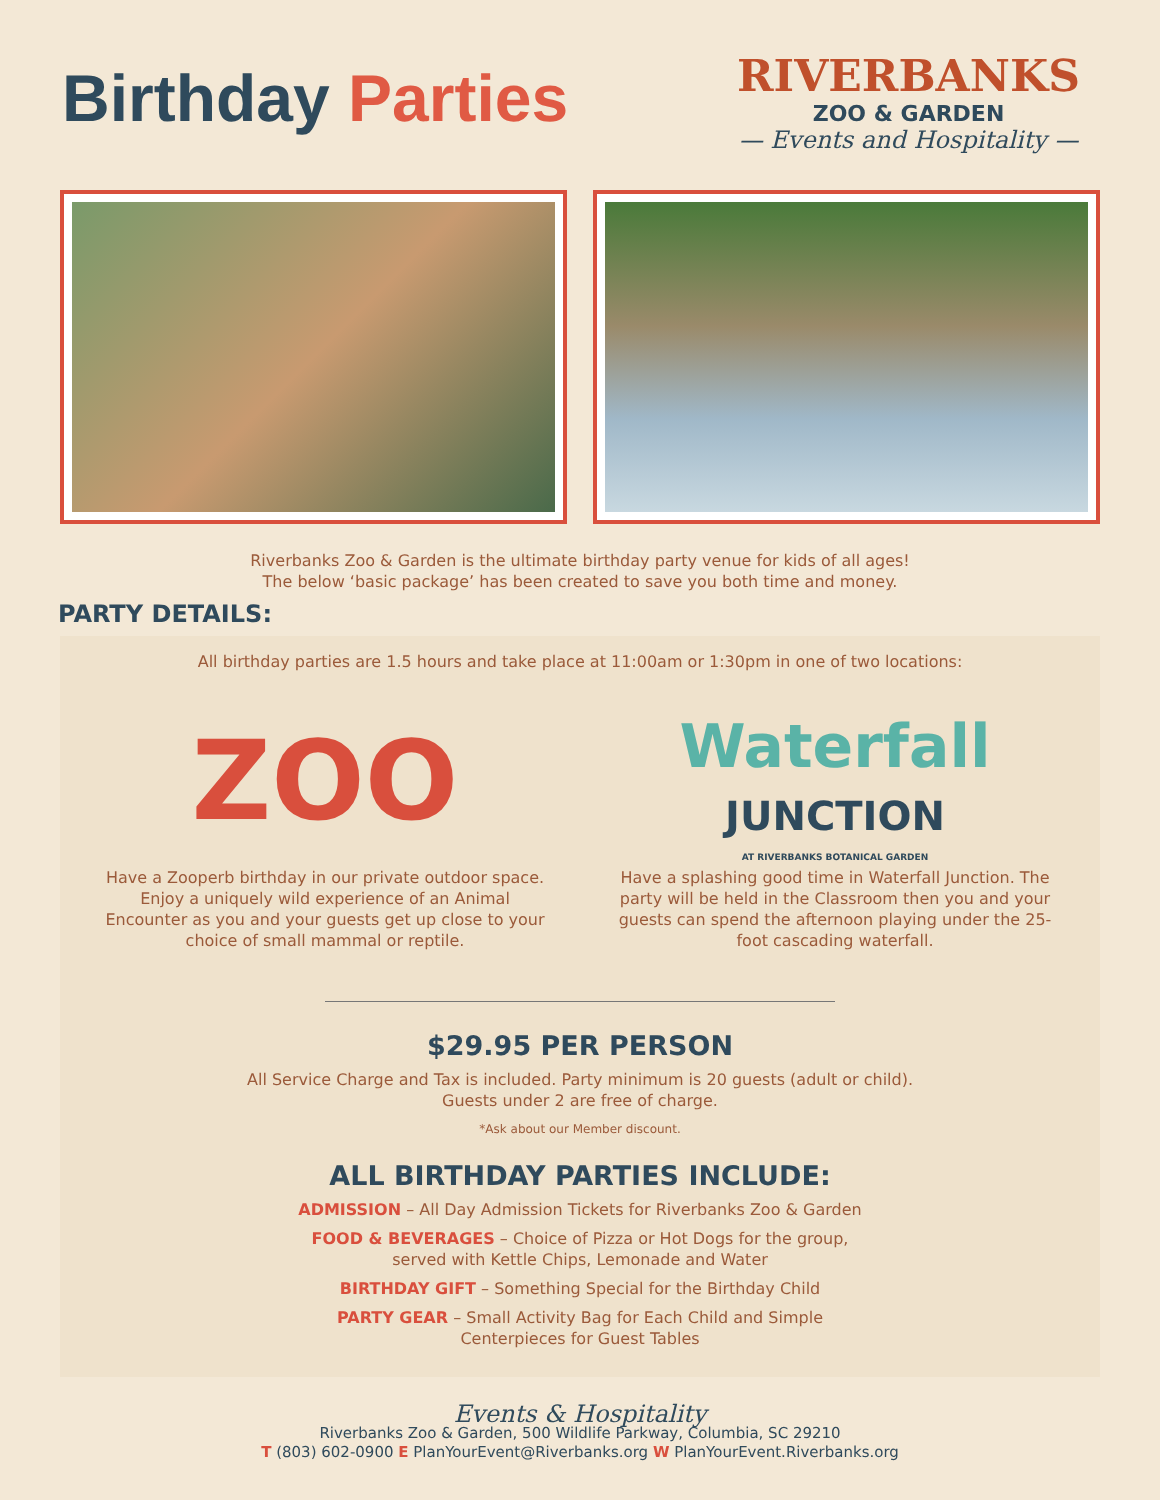Birthday Parties
RIVERBANKS
ZOO & GARDEN
— Events and Hospitality —
Riverbanks Zoo & Garden is the ultimate birthday party venue for kids of all ages!
The below ‘basic package’ has been created to save you both time and money.
PARTY DETAILS:
All birthday parties are 1.5 hours and take place at 11:00am or 1:30pm in one of two locations:
ZOO
Have a Zooperb birthday in our private outdoor space. Enjoy a uniquely wild experience of an Animal Encounter as you and your guests get up close to your choice of small mammal or reptile.
Waterfall
JUNCTION
AT RIVERBANKS BOTANICAL GARDEN
Have a splashing good time in Waterfall Junction. The party will be held in the Classroom then you and your guests can spend the afternoon playing under the 25-foot cascading waterfall.
$29.95 PER PERSON
All Service Charge and Tax is included. Party minimum is 20 guests (adult or child).
Guests under 2 are free of charge.
*Ask about our Member discount.
ALL BIRTHDAY PARTIES INCLUDE:
ADMISSION – All Day Admission Tickets for Riverbanks Zoo & Garden
FOOD & BEVERAGES – Choice of Pizza or Hot Dogs for the group,
served with Kettle Chips, Lemonade and Water
BIRTHDAY GIFT – Something Special for the Birthday Child
PARTY GEAR – Small Activity Bag for Each Child and Simple
Centerpieces for Guest Tables
Events & Hospitality
Riverbanks Zoo & Garden, 500 Wildlife Parkway, Columbia, SC 29210
T (803) 602-0900 E PlanYourEvent@Riverbanks.org W PlanYourEvent.Riverbanks.org